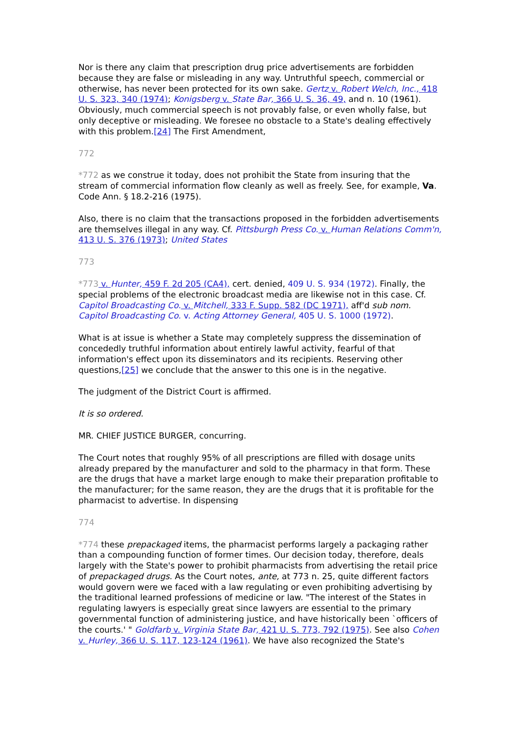Nor is there any claim that prescription drug price advertisements are forbidden because they are false or misleading in any way. Untruthful speech, commercial or otherwise, has never been protected for its own sake. Gertz v. Robert Welch, Inc., 418 U. S. 323, 340 (1974); Konigsberg v. State Bar, 366 U. S. 36, 49, and n. 10 (1961). Obviously, much commercial speech is not provably false, or even wholly false, but only deceptive or misleading. We foresee no obstacle to a State's dealing effectively with this problem.[24] The First Amendment,
772
*772 as we construe it today, does not prohibit the State from insuring that the stream of commercial information flow cleanly as well as freely. See, for example, Va. Code Ann. § 18.2-216 (1975).
Also, there is no claim that the transactions proposed in the forbidden advertisements are themselves illegal in any way. Cf. Pittsburgh Press Co. v. Human Relations Comm'n, 413 U. S. 376 (1973); United States
773
*773 v. Hunter, 459 F. 2d 205 (CA4), cert. denied, 409 U. S. 934 (1972). Finally, the special problems of the electronic broadcast media are likewise not in this case. Cf. Capitol Broadcasting Co. v. Mitchell, 333 F. Supp. 582 (DC 1971), aff'd sub nom. Capitol Broadcasting Co. v. Acting Attorney General, 405 U. S. 1000 (1972).
What is at issue is whether a State may completely suppress the dissemination of concededly truthful information about entirely lawful activity, fearful of that information's effect upon its disseminators and its recipients. Reserving other questions,[25] we conclude that the answer to this one is in the negative.
The judgment of the District Court is affirmed.
It is so ordered.
MR. CHIEF JUSTICE BURGER, concurring.
The Court notes that roughly 95% of all prescriptions are filled with dosage units already prepared by the manufacturer and sold to the pharmacy in that form. These are the drugs that have a market large enough to make their preparation profitable to the manufacturer; for the same reason, they are the drugs that it is profitable for the pharmacist to advertise. In dispensing
774
*774 these prepackaged items, the pharmacist performs largely a packaging rather than a compounding function of former times. Our decision today, therefore, deals largely with the State's power to prohibit pharmacists from advertising the retail price of prepackaged drugs. As the Court notes, ante, at 773 n. 25, quite different factors would govern were we faced with a law regulating or even prohibiting advertising by the traditional learned professions of medicine or law. "The interest of the States in regulating lawyers is especially great since lawyers are essential to the primary governmental function of administering justice, and have historically been `officers of the courts.' " Goldfarb v. Virginia State Bar, 421 U. S. 773, 792 (1975). See also Cohen v. Hurley, 366 U. S. 117, 123-124 (1961). We have also recognized the State's